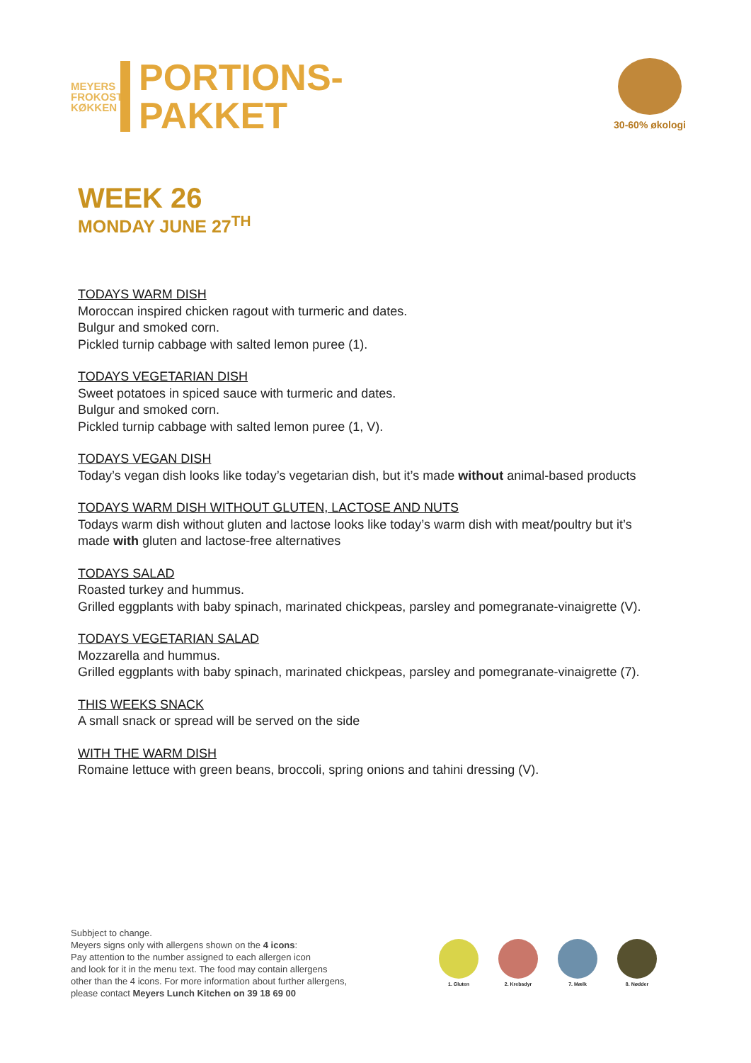MEYERS
FROKOST
KØKKEN
PORTIONS-
PAKKET
30-60% økologi
WEEK 26
MONDAY JUNE 27<sup>TH</sup>
TODAYS WARM DISH
Moroccan inspired chicken ragout with turmeric and dates.
Bulgur and smoked corn.
Pickled turnip cabbage with salted lemon puree (1).
TODAYS VEGETARIAN DISH
Sweet potatoes in spiced sauce with turmeric and dates.
Bulgur and smoked corn.
Pickled turnip cabbage with salted lemon puree (1, V).
TODAYS VEGAN DISH
Today’s vegan dish looks like today’s vegetarian dish, but it’s made without animal-based products
TODAYS WARM DISH WITHOUT GLUTEN, LACTOSE AND NUTS
Todays warm dish without gluten and lactose looks like today’s warm dish with meat/poultry but it’s made with gluten and lactose-free alternatives
TODAYS SALAD
Roasted turkey and hummus.
Grilled eggplants with baby spinach, marinated chickpeas, parsley and pomegranate-vinaigrette (V).
TODAYS VEGETARIAN SALAD
Mozzarella and hummus.
Grilled eggplants with baby spinach, marinated chickpeas, parsley and pomegranate-vinaigrette (7).
THIS WEEKS SNACK
A small snack or spread will be served on the side
WITH THE WARM DISH
Romaine lettuce with green beans, broccoli, spring onions and tahini dressing (V).
Subbject to change.
Meyers signs only with allergens shown on the 4 icons:
Pay attention to the number assigned to each allergen icon
and look for it in the menu text. The food may contain allergens
other than the 4 icons. For more information about further allergens,
please contact Meyers Lunch Kitchen on 39 18 69 00
1. Gluten 2. Krebsdyr 7. Mælk 8. Nødder